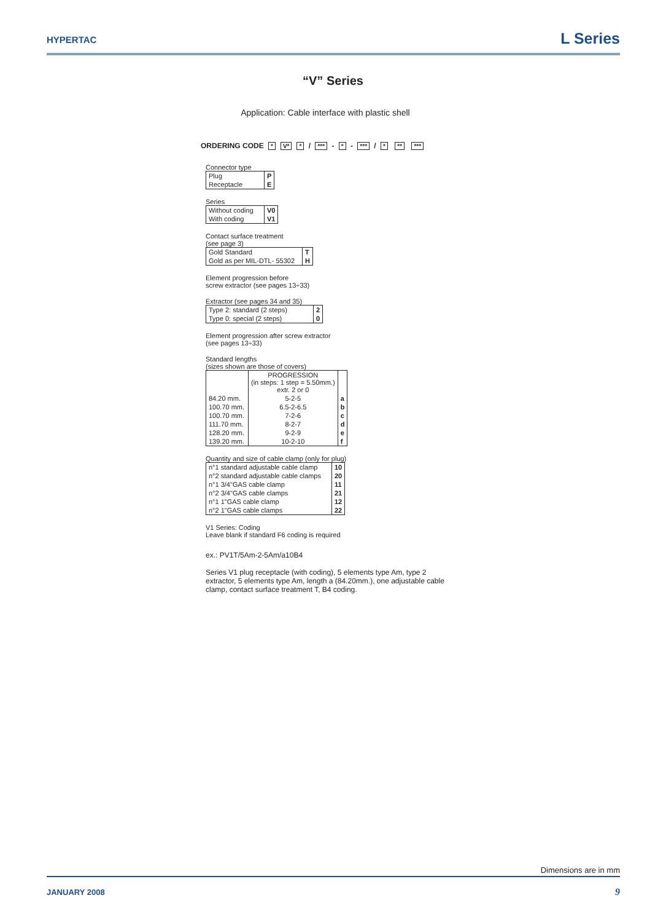HYPERTAC L Series
“V” Series
Application: Cable interface with plastic shell
ORDERING CODE * V* * / *** - * - *** / * ** ***
Connector type
| Plug | P |
| Receptacle | E |
Series
| Without coding | V0 |
| With coding | V1 |
Contact surface treatment
(see page 3)
| Gold Standard | T |
| Gold as per MIL-DTL- 55302 | H |
Element progression before
screw extractor (see pages 13÷33)
Extractor (see pages 34 and 35)
| Type 2: standard (2 steps) | 2 |
| Type 0: special (2 steps) | 0 |
Element progression after screw extractor
(see pages 13÷33)
Standard lengths
(sizes shown are those of covers)
| | PROGRESSION (in steps: 1 step = 5.50mm.) extr. 2 or 0 | |
| --- | --- | --- |
| 84.20 mm. | 5-2-5 | a |
| 100.70 mm. | 6.5-2-6.5 | b |
| 100.70 mm. | 7-2-6 | c |
| 111.70 mm. | 8-2-7 | d |
| 128.20 mm. | 9-2-9 | e |
| 139.20 mm. | 10-2-10 | f |
Quantity and size of cable clamp (only for plug)
| n°1 standard adjustable cable clamp | 10 |
| n°2 standard adjustable cable clamps | 20 |
| n°1 3/4"GAS cable clamp | 11 |
| n°2 3/4"GAS cable clamps | 21 |
| n°1 1"GAS cable clamp | 12 |
| n°2 1"GAS cable clamps | 22 |
V1 Series: Coding
Leave blank if standard F6 coding is required
ex.: PV1T/5Am-2-5Am/a10B4
Series V1 plug receptacle (with coding), 5 elements type Am, type 2 extractor, 5 elements type Am, length a (84.20mm.), one adjustable cable clamp, contact surface treatment T, B4 coding.
Dimensions are in mm
JANUARY 2008 9